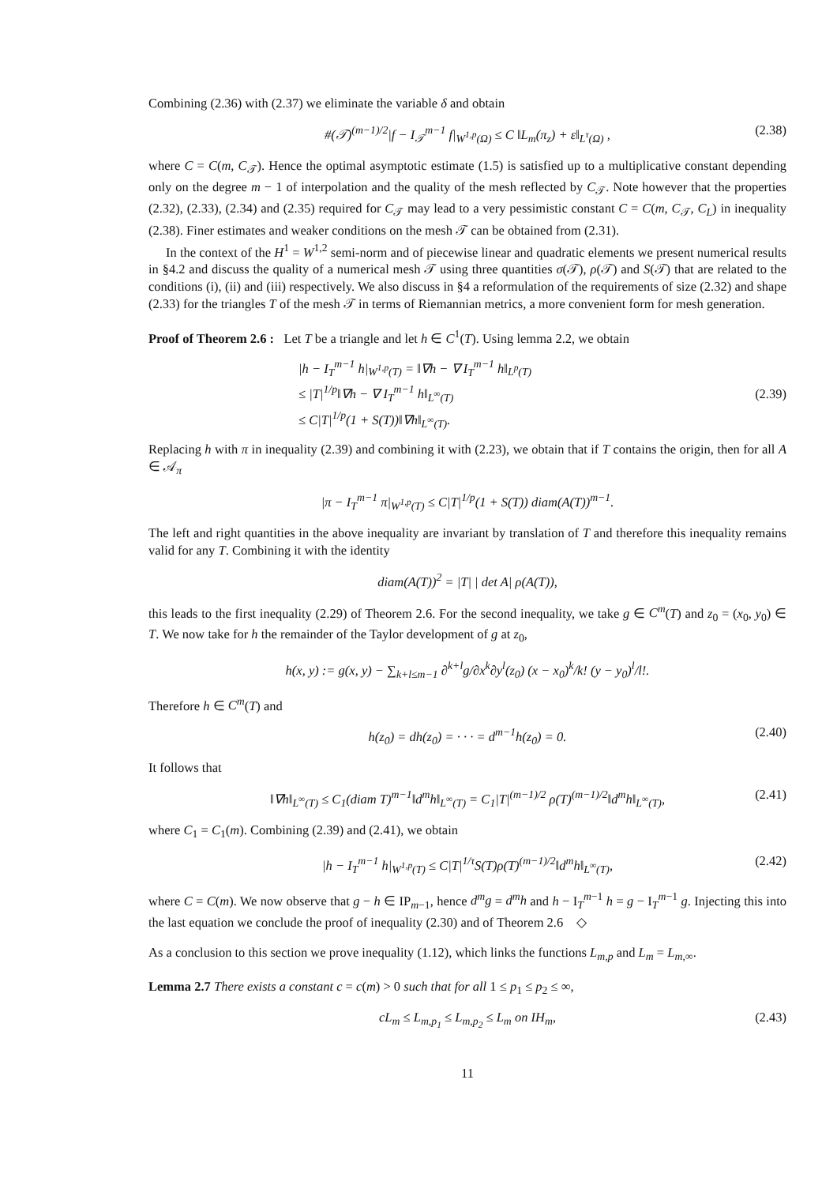Combining (2.36) with (2.37) we eliminate the variable δ and obtain
#(𝒯)<sup>(m−1)/2</sup>|f − I<sub>𝒯</sub><sup>m−1</sup> f|<sub>W<sup>1,p</sup>(Ω)</sub> ≤ C ‖L<sub>m</sub>(π<sub>z</sub>) + ε‖<sub>L<sup>τ</sup>(Ω)</sub> , (2.38)
where C = C(m, C<sub>𝒯</sub>). Hence the optimal asymptotic estimate (1.5) is satisfied up to a multiplicative constant depending only on the degree m − 1 of interpolation and the quality of the mesh reflected by C<sub>𝒯</sub>. Note however that the properties (2.32), (2.33), (2.34) and (2.35) required for C<sub>𝒯</sub> may lead to a very pessimistic constant C = C(m, C<sub>𝒯</sub>, C<sub>L</sub>) in inequality (2.38). Finer estimates and weaker conditions on the mesh 𝒯 can be obtained from (2.31).
In the context of the H<sup>1</sup> = W<sup>1,2</sup> semi-norm and of piecewise linear and quadratic elements we present numerical results in §4.2 and discuss the quality of a numerical mesh 𝒯 using three quantities σ(𝒯), ρ(𝒯) and S(𝒯) that are related to the conditions (i), (ii) and (iii) respectively. We also discuss in §4 a reformulation of the requirements of size (2.32) and shape (2.33) for the triangles T of the mesh 𝒯 in terms of Riemannian metrics, a more convenient form for mesh generation.
Proof of Theorem 2.6 : Let T be a triangle and let h ∈ C<sup>1</sup>(T). Using lemma 2.2, we obtain
|h − I<sub>T</sub><sup>m−1</sup> h|<sub>W<sup>1,p</sup>(T)</sub> = ‖∇h − ∇ I<sub>T</sub><sup>m−1</sup> h‖<sub>L<sup>p</sup>(T)</sub>
≤ |T|<sup>1/p</sup>‖∇h − ∇ I<sub>T</sub><sup>m−1</sup> h‖<sub>L<sup>∞</sup>(T)</sub>
≤ C|T|<sup>1/p</sup>(1 + S(T))‖∇h‖<sub>L<sup>∞</sup>(T)</sub>. (2.39)
Replacing h with π in inequality (2.39) and combining it with (2.23), we obtain that if T contains the origin, then for all A ∈ 𝒜<sub>π</sub>
|π − I<sub>T</sub><sup>m−1</sup> π|<sub>W<sup>1,p</sup>(T)</sub> ≤ C|T|<sup>1/p</sup>(1 + S(T)) diam(A(T))<sup>m−1</sup>.
The left and right quantities in the above inequality are invariant by translation of T and therefore this inequality remains valid for any T. Combining it with the identity
diam(A(T))<sup>2</sup> = |T| | det A| ρ(A(T)),
this leads to the first inequality (2.29) of Theorem 2.6. For the second inequality, we take g ∈ C<sup>m</sup>(T) and z<sub>0</sub> = (x<sub>0</sub>, y<sub>0</sub>) ∈ T. We now take for h the remainder of the Taylor development of g at z<sub>0</sub>,
h(x, y) := g(x, y) − ∑<sub>k+l≤m−1</sub> ∂<sup>k+l</sup>g/∂x<sup>k</sup>∂y<sup>l</sup>(z<sub>0</sub>) (x − x<sub>0</sub>)<sup>k</sup>/k! (y − y<sub>0</sub>)<sup>l</sup>/l!.
Therefore h ∈ C<sup>m</sup>(T) and
h(z<sub>0</sub>) = dh(z<sub>0</sub>) = · · · = d<sup>m−1</sup>h(z<sub>0</sub>) = 0. (2.40)
It follows that
‖∇h‖<sub>L<sup>∞</sup>(T)</sub> ≤ C<sub>1</sub>(diam T)<sup>m−1</sup>‖d<sup>m</sup>h‖<sub>L<sup>∞</sup>(T)</sub> = C<sub>1</sub>|T|<sup>(m−1)/2</sup> ρ(T)<sup>(m−1)/2</sup>‖d<sup>m</sup>h‖<sub>L<sup>∞</sup>(T)</sub>, (2.41)
where C<sub>1</sub> = C<sub>1</sub>(m). Combining (2.39) and (2.41), we obtain
|h − I<sub>T</sub><sup>m−1</sup> h|<sub>W<sup>1,p</sup>(T)</sub> ≤ C|T|<sup>1/τ</sup>S(T)ρ(T)<sup>(m−1)/2</sup>‖d<sup>m</sup>h‖<sub>L<sup>∞</sup>(T)</sub>, (2.42)
where C = C(m). We now observe that g − h ∈ IP<sub>m−1</sub>, hence d<sup>m</sup>g = d<sup>m</sup>h and h − I<sub>T</sub><sup>m−1</sup> h = g − I<sub>T</sub><sup>m−1</sup> g. Injecting this into the last equation we conclude the proof of inequality (2.30) and of Theorem 2.6 ◇
As a conclusion to this section we prove inequality (1.12), which links the functions L<sub>m,p</sub> and L<sub>m</sub> = L<sub>m,∞</sub>.
Lemma 2.7 There exists a constant c = c(m) > 0 such that for all 1 ≤ p<sub>1</sub> ≤ p<sub>2</sub> ≤ ∞,
cL<sub>m</sub> ≤ L<sub>m,p<sub>1</sub></sub> ≤ L<sub>m,p<sub>2</sub></sub> ≤ L<sub>m</sub> on IH<sub>m</sub>, (2.43)
11